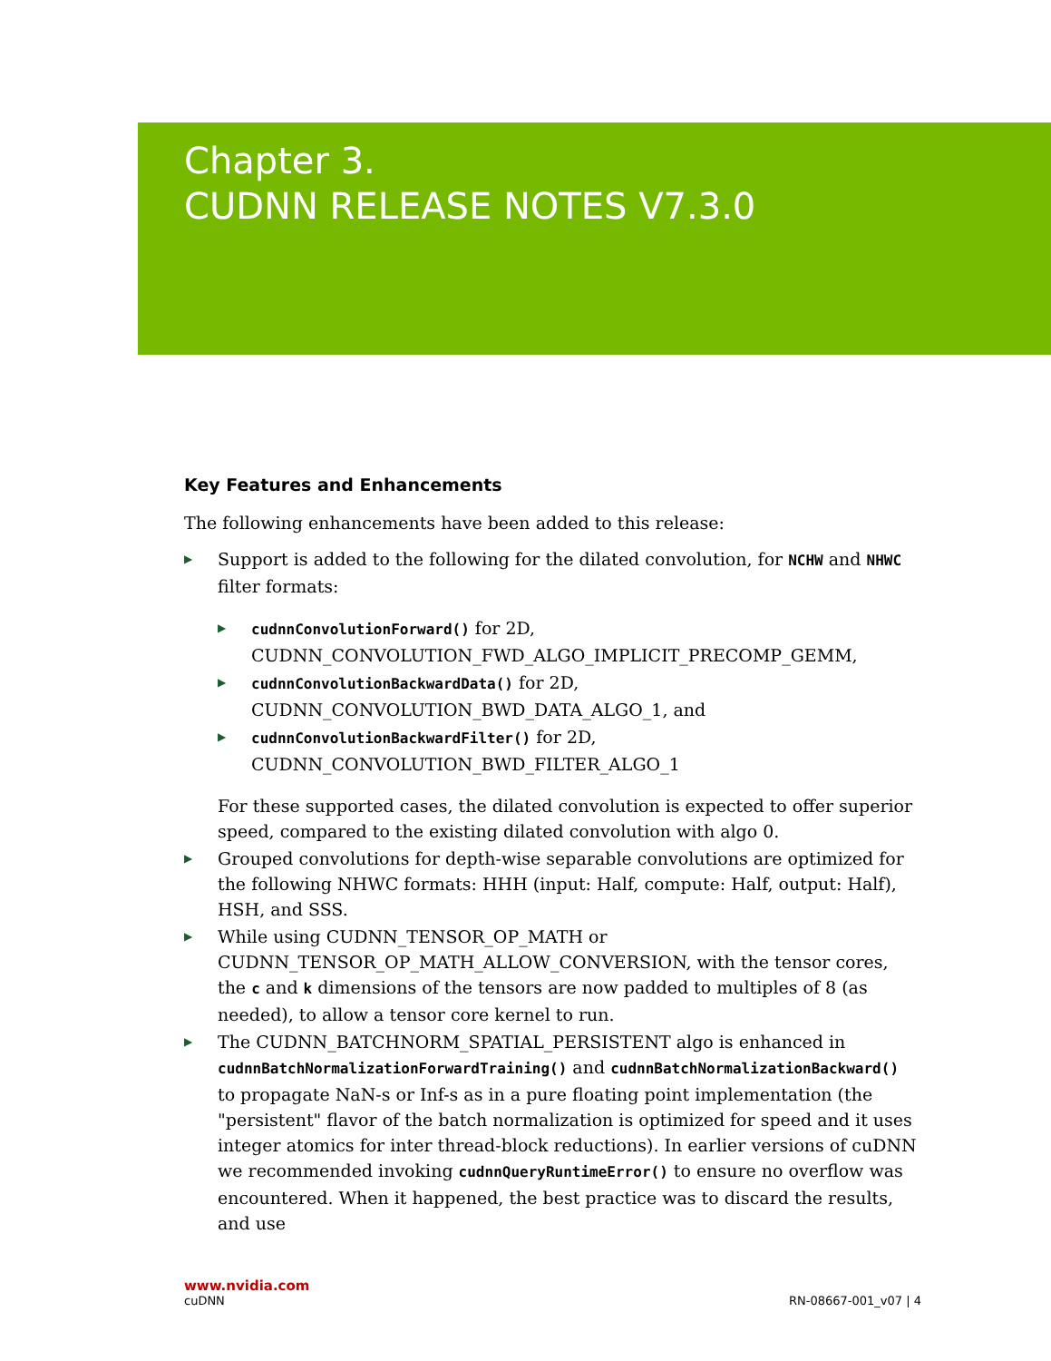Chapter 3.
CUDNN RELEASE NOTES V7.3.0
Key Features and Enhancements
The following enhancements have been added to this release:
▶ Support is added to the following for the dilated convolution, for NCHW and NHWC filter formats:
▶ cudnnConvolutionForward() for 2D, CUDNN_CONVOLUTION_FWD_ALGO_IMPLICIT_PRECOMP_GEMM,
▶ cudnnConvolutionBackwardData() for 2D, CUDNN_CONVOLUTION_BWD_DATA_ALGO_1, and
▶ cudnnConvolutionBackwardFilter() for 2D, CUDNN_CONVOLUTION_BWD_FILTER_ALGO_1
For these supported cases, the dilated convolution is expected to offer superior speed, compared to the existing dilated convolution with algo 0.
▶ Grouped convolutions for depth-wise separable convolutions are optimized for the following NHWC formats: HHH (input: Half, compute: Half, output: Half), HSH, and SSS.
▶ While using CUDNN_TENSOR_OP_MATH or CUDNN_TENSOR_OP_MATH_ALLOW_CONVERSION, with the tensor cores, the c and k dimensions of the tensors are now padded to multiples of 8 (as needed), to allow a tensor core kernel to run.
▶ The CUDNN_BATCHNORM_SPATIAL_PERSISTENT algo is enhanced in cudnnBatchNormalizationForwardTraining() and cudnnBatchNormalizationBackward() to propagate NaN-s or Inf-s as in a pure floating point implementation (the "persistent" flavor of the batch normalization is optimized for speed and it uses integer atomics for inter thread-block reductions). In earlier versions of cuDNN we recommended invoking cudnnQueryRuntimeError() to ensure no overflow was encountered. When it happened, the best practice was to discard the results, and use
www.nvidia.com
cuDNN RN-08667-001_v07 | 4